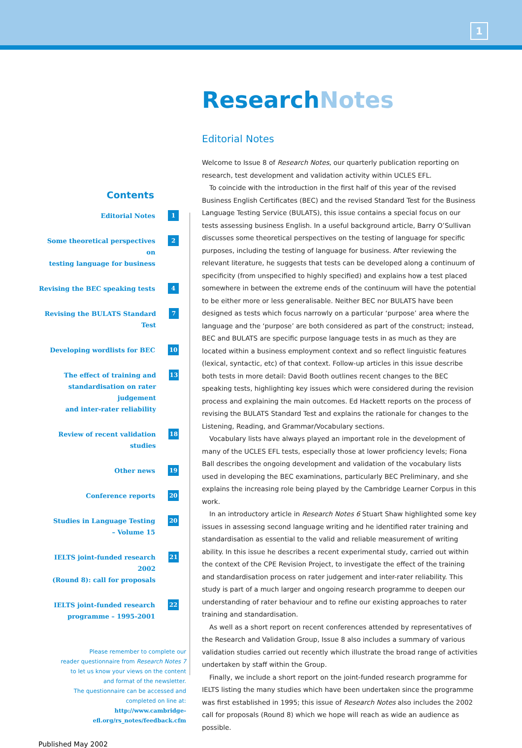1
ResearchNotes
Editorial Notes
Welcome to Issue 8 of Research Notes, our quarterly publication reporting on research, test development and validation activity within UCLES EFL.
To coincide with the introduction in the first half of this year of the revised Business English Certificates (BEC) and the revised Standard Test for the Business Language Testing Service (BULATS), this issue contains a special focus on our tests assessing business English. In a useful background article, Barry O’Sullivan discusses some theoretical perspectives on the testing of language for specific purposes, including the testing of language for business. After reviewing the relevant literature, he suggests that tests can be developed along a continuum of specificity (from unspecified to highly specified) and explains how a test placed somewhere in between the extreme ends of the continuum will have the potential to be either more or less generalisable. Neither BEC nor BULATS have been designed as tests which focus narrowly on a particular ‘purpose’ area where the language and the ‘purpose’ are both considered as part of the construct; instead, BEC and BULATS are specific purpose language tests in as much as they are located within a business employment context and so reflect linguistic features (lexical, syntactic, etc) of that context. Follow-up articles in this issue describe both tests in more detail: David Booth outlines recent changes to the BEC speaking tests, highlighting key issues which were considered during the revision process and explaining the main outcomes. Ed Hackett reports on the process of revising the BULATS Standard Test and explains the rationale for changes to the Listening, Reading, and Grammar/Vocabulary sections.
Vocabulary lists have always played an important role in the development of many of the UCLES EFL tests, especially those at lower proficiency levels; Fiona Ball describes the ongoing development and validation of the vocabulary lists used in developing the BEC examinations, particularly BEC Preliminary, and she explains the increasing role being played by the Cambridge Learner Corpus in this work.
In an introductory article in Research Notes 6 Stuart Shaw highlighted some key issues in assessing second language writing and he identified rater training and standardisation as essential to the valid and reliable measurement of writing ability. In this issue he describes a recent experimental study, carried out within the context of the CPE Revision Project, to investigate the effect of the training and standardisation process on rater judgement and inter-rater reliability. This study is part of a much larger and ongoing research programme to deepen our understanding of rater behaviour and to refine our existing approaches to rater training and standardisation.
As well as a short report on recent conferences attended by representatives of the Research and Validation Group, Issue 8 also includes a summary of various validation studies carried out recently which illustrate the broad range of activities undertaken by staff within the Group.
Finally, we include a short report on the joint-funded research programme for IELTS listing the many studies which have been undertaken since the programme was first established in 1995; this issue of Research Notes also includes the 2002 call for proposals (Round 8) which we hope will reach as wide an audience as possible.
Contents
Editorial Notes
1
Some theoretical perspectives on
testing language for business
2
Revising the BEC speaking tests
4
Revising the BULATS Standard Test
7
Developing wordlists for BEC
10
The effect of training and
standardisation on rater judgement
and inter-rater reliability
13
Review of recent validation studies
18
Other news
19
Conference reports
20
Studies in Language Testing
– Volume 15
20
IELTS joint-funded research 2002
(Round 8): call for proposals
21
IELTS joint-funded research
programme – 1995-2001
22
Please remember to complete our
reader questionnaire from Research Notes 7
to let us know your views on the content
and format of the newsletter.
The questionnaire can be accessed and
completed on line at:
http://www.cambridge-efl.org/rs_notes/feedback.cfm
Published May 2002